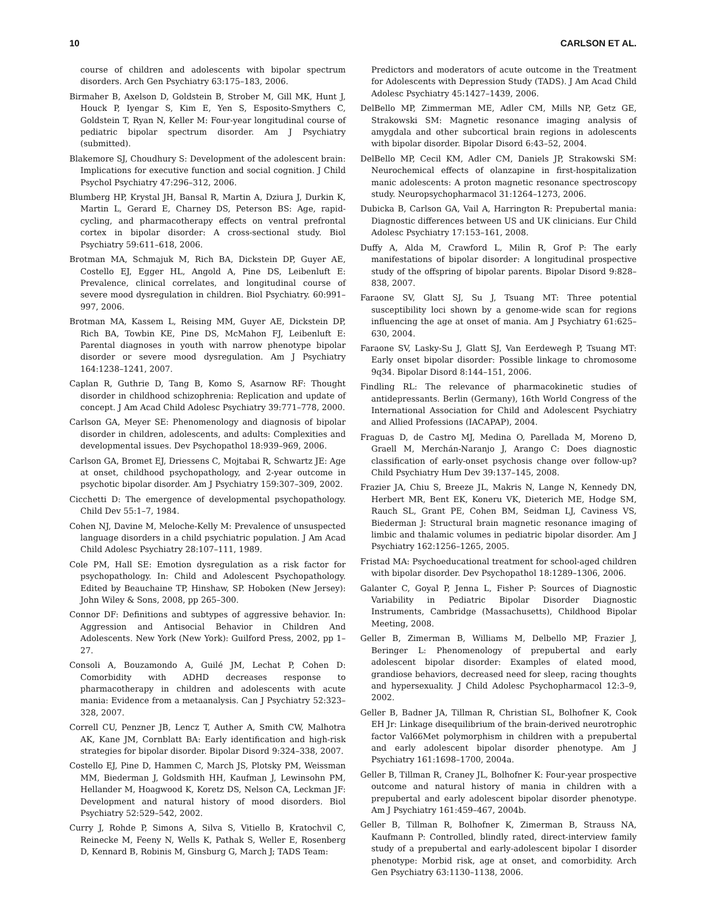10 CARLSON ET AL.
course of children and adolescents with bipolar spectrum disorders. Arch Gen Psychiatry 63:175–183, 2006.
Birmaher B, Axelson D, Goldstein B, Strober M, Gill MK, Hunt J, Houck P, Iyengar S, Kim E, Yen S, Esposito-Smythers C, Goldstein T, Ryan N, Keller M: Four-year longitudinal course of pediatric bipolar spectrum disorder. Am J Psychiatry (submitted).
Blakemore SJ, Choudhury S: Development of the adolescent brain: Implications for executive function and social cognition. J Child Psychol Psychiatry 47:296–312, 2006.
Blumberg HP, Krystal JH, Bansal R, Martin A, Dziura J, Durkin K, Martin L, Gerard E, Charney DS, Peterson BS: Age, rapid-cycling, and pharmacotherapy effects on ventral prefrontal cortex in bipolar disorder: A cross-sectional study. Biol Psychiatry 59:611–618, 2006.
Brotman MA, Schmajuk M, Rich BA, Dickstein DP, Guyer AE, Costello EJ, Egger HL, Angold A, Pine DS, Leibenluft E: Prevalence, clinical correlates, and longitudinal course of severe mood dysregulation in children. Biol Psychiatry. 60:991–997, 2006.
Brotman MA, Kassem L, Reising MM, Guyer AE, Dickstein DP, Rich BA, Towbin KE, Pine DS, McMahon FJ, Leibenluft E: Parental diagnoses in youth with narrow phenotype bipolar disorder or severe mood dysregulation. Am J Psychiatry 164:1238–1241, 2007.
Caplan R, Guthrie D, Tang B, Komo S, Asarnow RF: Thought disorder in childhood schizophrenia: Replication and update of concept. J Am Acad Child Adolesc Psychiatry 39:771–778, 2000.
Carlson GA, Meyer SE: Phenomenology and diagnosis of bipolar disorder in children, adolescents, and adults: Complexities and developmental issues. Dev Psychopathol 18:939–969, 2006.
Carlson GA, Bromet EJ, Driessens C, Mojtabai R, Schwartz JE: Age at onset, childhood psychopathology, and 2-year outcome in psychotic bipolar disorder. Am J Psychiatry 159:307–309, 2002.
Cicchetti D: The emergence of developmental psychopathology. Child Dev 55:1–7, 1984.
Cohen NJ, Davine M, Meloche-Kelly M: Prevalence of unsuspected language disorders in a child psychiatric population. J Am Acad Child Adolesc Psychiatry 28:107–111, 1989.
Cole PM, Hall SE: Emotion dysregulation as a risk factor for psychopathology. In: Child and Adolescent Psychopathology. Edited by Beauchaine TP, Hinshaw, SP. Hoboken (New Jersey): John Wiley & Sons, 2008, pp 265–300.
Connor DF: Definitions and subtypes of aggressive behavior. In: Aggression and Antisocial Behavior in Children And Adolescents. New York (New York): Guilford Press, 2002, pp 1–27.
Consoli A, Bouzamondo A, Guilé JM, Lechat P, Cohen D: Comorbidity with ADHD decreases response to pharmacotherapy in children and adolescents with acute mania: Evidence from a metaanalysis. Can J Psychiatry 52:323–328, 2007.
Correll CU, Penzner JB, Lencz T, Auther A, Smith CW, Malhotra AK, Kane JM, Cornblatt BA: Early identification and high-risk strategies for bipolar disorder. Bipolar Disord 9:324–338, 2007.
Costello EJ, Pine D, Hammen C, March JS, Plotsky PM, Weissman MM, Biederman J, Goldsmith HH, Kaufman J, Lewinsohn PM, Hellander M, Hoagwood K, Koretz DS, Nelson CA, Leckman JF: Development and natural history of mood disorders. Biol Psychiatry 52:529–542, 2002.
Curry J, Rohde P, Simons A, Silva S, Vitiello B, Kratochvil C, Reinecke M, Feeny N, Wells K, Pathak S, Weller E, Rosenberg D, Kennard B, Robinis M, Ginsburg G, March J; TADS Team:
Predictors and moderators of acute outcome in the Treatment for Adolescents with Depression Study (TADS). J Am Acad Child Adolesc Psychiatry 45:1427–1439, 2006.
DelBello MP, Zimmerman ME, Adler CM, Mills NP, Getz GE, Strakowski SM: Magnetic resonance imaging analysis of amygdala and other subcortical brain regions in adolescents with bipolar disorder. Bipolar Disord 6:43–52, 2004.
DelBello MP, Cecil KM, Adler CM, Daniels JP, Strakowski SM: Neurochemical effects of olanzapine in first-hospitalization manic adolescents: A proton magnetic resonance spectroscopy study. Neuropsychopharmacol 31:1264–1273, 2006.
Dubicka B, Carlson GA, Vail A, Harrington R: Prepubertal mania: Diagnostic differences between US and UK clinicians. Eur Child Adolesc Psychiatry 17:153–161, 2008.
Duffy A, Alda M, Crawford L, Milin R, Grof P: The early manifestations of bipolar disorder: A longitudinal prospective study of the offspring of bipolar parents. Bipolar Disord 9:828–838, 2007.
Faraone SV, Glatt SJ, Su J, Tsuang MT: Three potential susceptibility loci shown by a genome-wide scan for regions influencing the age at onset of mania. Am J Psychiatry 61:625–630, 2004.
Faraone SV, Lasky-Su J, Glatt SJ, Van Eerdewegh P, Tsuang MT: Early onset bipolar disorder: Possible linkage to chromosome 9q34. Bipolar Disord 8:144–151, 2006.
Findling RL: The relevance of pharmacokinetic studies of antidepressants. Berlin (Germany), 16th World Congress of the International Association for Child and Adolescent Psychiatry and Allied Professions (IACAPAP), 2004.
Fraguas D, de Castro MJ, Medina O, Parellada M, Moreno D, Graell M, Merchán-Naranjo J, Arango C: Does diagnostic classification of early-onset psychosis change over follow-up? Child Psychiatry Hum Dev 39:137–145, 2008.
Frazier JA, Chiu S, Breeze JL, Makris N, Lange N, Kennedy DN, Herbert MR, Bent EK, Koneru VK, Dieterich ME, Hodge SM, Rauch SL, Grant PE, Cohen BM, Seidman LJ, Caviness VS, Biederman J: Structural brain magnetic resonance imaging of limbic and thalamic volumes in pediatric bipolar disorder. Am J Psychiatry 162:1256–1265, 2005.
Fristad MA: Psychoeducational treatment for school-aged children with bipolar disorder. Dev Psychopathol 18:1289–1306, 2006.
Galanter C, Goyal P, Jenna L, Fisher P: Sources of Diagnostic Variability in Pediatric Bipolar Disorder Diagnostic Instruments, Cambridge (Massachusetts), Childhood Bipolar Meeting, 2008.
Geller B, Zimerman B, Williams M, Delbello MP, Frazier J, Beringer L: Phenomenology of prepubertal and early adolescent bipolar disorder: Examples of elated mood, grandiose behaviors, decreased need for sleep, racing thoughts and hypersexuality. J Child Adolesc Psychopharmacol 12:3–9, 2002.
Geller B, Badner JA, Tillman R, Christian SL, Bolhofner K, Cook EH Jr: Linkage disequilibrium of the brain-derived neurotrophic factor Val66Met polymorphism in children with a prepubertal and early adolescent bipolar disorder phenotype. Am J Psychiatry 161:1698–1700, 2004a.
Geller B, Tillman R, Craney JL, Bolhofner K: Four-year prospective outcome and natural history of mania in children with a prepubertal and early adolescent bipolar disorder phenotype. Am J Psychiatry 161:459–467, 2004b.
Geller B, Tillman R, Bolhofner K, Zimerman B, Strauss NA, Kaufmann P: Controlled, blindly rated, direct-interview family study of a prepubertal and early-adolescent bipolar I disorder phenotype: Morbid risk, age at onset, and comorbidity. Arch Gen Psychiatry 63:1130–1138, 2006.